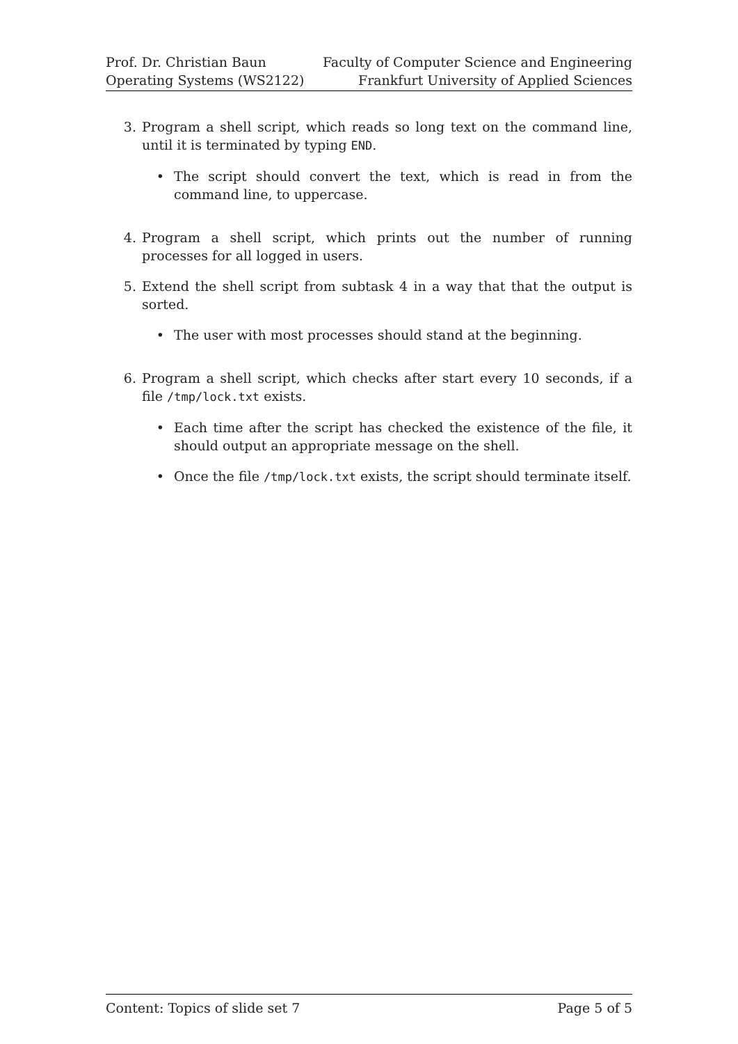Prof. Dr. Christian Baun
Operating Systems (WS2122)
Faculty of Computer Science and Engineering
Frankfurt University of Applied Sciences
3. Program a shell script, which reads so long text on the command line, until it is terminated by typing END.
• The script should convert the text, which is read in from the command line, to uppercase.
4. Program a shell script, which prints out the number of running processes for all logged in users.
5. Extend the shell script from subtask 4 in a way that that the output is sorted.
• The user with most processes should stand at the beginning.
6. Program a shell script, which checks after start every 10 seconds, if a file /tmp/lock.txt exists.
• Each time after the script has checked the existence of the file, it should output an appropriate message on the shell.
• Once the file /tmp/lock.txt exists, the script should terminate itself.
Content: Topics of slide set 7 Page 5 of 5